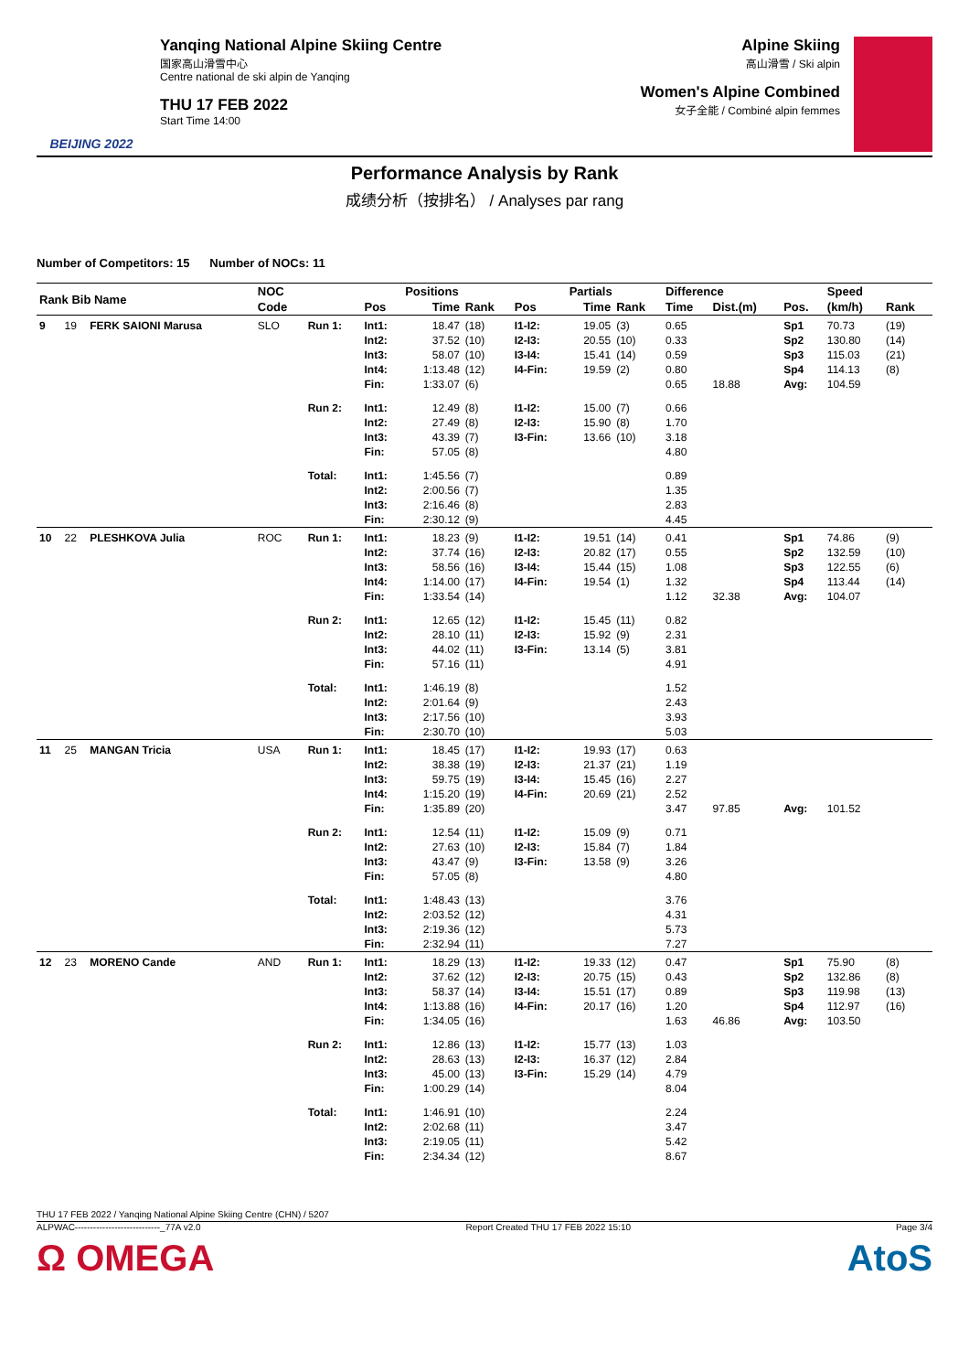BEIJING 2022
Yanqing National Alpine Skiing Centre
国家高山滑雪中心
Centre national de ski alpin de Yanqing
THU 17 FEB 2022
Start Time 14:00
Alpine Skiing
高山滑雪 / Ski alpin
Women's Alpine Combined
女子全能 / Combiné alpin femmes
Performance Analysis by Rank
成绩分析（按排名） / Analyses par rang
Number of Competitors: 15 Number of NOCs: 11
| Rank Bib Name | | | NOC | | | Positions | | | Partials | | Difference | | | Speed | |
| --- | --- | --- | --- | --- | --- | --- | --- | --- | --- | --- | --- | --- | --- | --- | --- |
| | | | Code | | Pos | Time | Rank | Pos | Time | Rank | Time | Dist.(m) | Pos. | (km/h) | Rank |
| 9 | 19 | FERK SAIONI Marusa | SLO | Run 1: | Int1: | 18.47 | (18) | I1-I2: | 19.05 | (3) | 0.65 | | Sp1 | 70.73 | (19) |
| | | | | | Int2: | 37.52 | (10) | I2-I3: | 20.55 | (10) | 0.33 | | Sp2 | 130.80 | (14) |
| | | | | | Int3: | 58.07 | (10) | I3-I4: | 15.41 | (14) | 0.59 | | Sp3 | 115.03 | (21) |
| | | | | | Int4: | 1:13.48 | (12) | I4-Fin: | 19.59 | (2) | 0.80 | | Sp4 | 114.13 | (8) |
| | | | | | Fin: | 1:33.07 | (6) | | | | 0.65 | 18.88 | Avg: | 104.59 | |
| | | | | Run 2: | Int1: | 12.49 | (8) | I1-I2: | 15.00 | (7) | 0.66 | | | | |
| | | | | | Int2: | 27.49 | (8) | I2-I3: | 15.90 | (8) | 1.70 | | | | |
| | | | | | Int3: | 43.39 | (7) | I3-Fin: | 13.66 | (10) | 3.18 | | | | |
| | | | | | Fin: | 57.05 | (8) | | | | 4.80 | | | | |
| | | | | Total: | Int1: | 1:45.56 | (7) | | | | 0.89 | | | | |
| | | | | | Int2: | 2:00.56 | (7) | | | | 1.35 | | | | |
| | | | | | Int3: | 2:16.46 | (8) | | | | 2.83 | | | | |
| | | | | | Fin: | 2:30.12 | (9) | | | | 4.45 | | | | |
| 10 | 22 | PLESHKOVA Julia | ROC | Run 1: | Int1: | 18.23 | (9) | I1-I2: | 19.51 | (14) | 0.41 | | Sp1 | 74.86 | (9) |
| | | | | | Int2: | 37.74 | (16) | I2-I3: | 20.82 | (17) | 0.55 | | Sp2 | 132.59 | (10) |
| | | | | | Int3: | 58.56 | (16) | I3-I4: | 15.44 | (15) | 1.08 | | Sp3 | 122.55 | (6) |
| | | | | | Int4: | 1:14.00 | (17) | I4-Fin: | 19.54 | (1) | 1.32 | | Sp4 | 113.44 | (14) |
| | | | | | Fin: | 1:33.54 | (14) | | | | 1.12 | 32.38 | Avg: | 104.07 | |
| | | | | Run 2: | Int1: | 12.65 | (12) | I1-I2: | 15.45 | (11) | 0.82 | | | | |
| | | | | | Int2: | 28.10 | (11) | I2-I3: | 15.92 | (9) | 2.31 | | | | |
| | | | | | Int3: | 44.02 | (11) | I3-Fin: | 13.14 | (5) | 3.81 | | | | |
| | | | | | Fin: | 57.16 | (11) | | | | 4.91 | | | | |
| | | | | Total: | Int1: | 1:46.19 | (8) | | | | 1.52 | | | | |
| | | | | | Int2: | 2:01.64 | (9) | | | | 2.43 | | | | |
| | | | | | Int3: | 2:17.56 | (10) | | | | 3.93 | | | | |
| | | | | | Fin: | 2:30.70 | (10) | | | | 5.03 | | | | |
| 11 | 25 | MANGAN Tricia | USA | Run 1: | Int1: | 18.45 | (17) | I1-I2: | 19.93 | (17) | 0.63 | | | | |
| | | | | | Int2: | 38.38 | (19) | I2-I3: | 21.37 | (21) | 1.19 | | | | |
| | | | | | Int3: | 59.75 | (19) | I3-I4: | 15.45 | (16) | 2.27 | | | | |
| | | | | | Int4: | 1:15.20 | (19) | I4-Fin: | 20.69 | (21) | 2.52 | | | | |
| | | | | | Fin: | 1:35.89 | (20) | | | | 3.47 | 97.85 | Avg: | 101.52 | |
| | | | | Run 2: | Int1: | 12.54 | (11) | I1-I2: | 15.09 | (9) | 0.71 | | | | |
| | | | | | Int2: | 27.63 | (10) | I2-I3: | 15.84 | (7) | 1.84 | | | | |
| | | | | | Int3: | 43.47 | (9) | I3-Fin: | 13.58 | (9) | 3.26 | | | | |
| | | | | | Fin: | 57.05 | (8) | | | | 4.80 | | | | |
| | | | | Total: | Int1: | 1:48.43 | (13) | | | | 3.76 | | | | |
| | | | | | Int2: | 2:03.52 | (12) | | | | 4.31 | | | | |
| | | | | | Int3: | 2:19.36 | (12) | | | | 5.73 | | | | |
| | | | | | Fin: | 2:32.94 | (11) | | | | 7.27 | | | | |
| 12 | 23 | MORENO Cande | AND | Run 1: | Int1: | 18.29 | (13) | I1-I2: | 19.33 | (12) | 0.47 | | Sp1 | 75.90 | (8) |
| | | | | | Int2: | 37.62 | (12) | I2-I3: | 20.75 | (15) | 0.43 | | Sp2 | 132.86 | (8) |
| | | | | | Int3: | 58.37 | (14) | I3-I4: | 15.51 | (17) | 0.89 | | Sp3 | 119.98 | (13) |
| | | | | | Int4: | 1:13.88 | (16) | I4-Fin: | 20.17 | (16) | 1.20 | | Sp4 | 112.97 | (16) |
| | | | | | Fin: | 1:34.05 | (16) | | | | 1.63 | 46.86 | Avg: | 103.50 | |
| | | | | Run 2: | Int1: | 12.86 | (13) | I1-I2: | 15.77 | (13) | 1.03 | | | | |
| | | | | | Int2: | 28.63 | (13) | I2-I3: | 16.37 | (12) | 2.84 | | | | |
| | | | | | Int3: | 45.00 | (13) | I3-Fin: | 15.29 | (14) | 4.79 | | | | |
| | | | | | Fin: | 1:00.29 | (14) | | | | 8.04 | | | | |
| | | | | Total: | Int1: | 1:46.91 | (10) | | | | 2.24 | | | | |
| | | | | | Int2: | 2:02.68 | (11) | | | | 3.47 | | | | |
| | | | | | Int3: | 2:19.05 | (11) | | | | 5.42 | | | | |
| | | | | | Fin: | 2:34.34 | (12) | | | | 8.67 | | | | |
THU 17 FEB 2022 / Yanqing National Alpine Skiing Centre (CHN) / 5207
ALPWAC----------------------------_77A v2.0 Report Created THU 17 FEB 2022 15:10 Page 3/4
Ω OMEGA AtoS